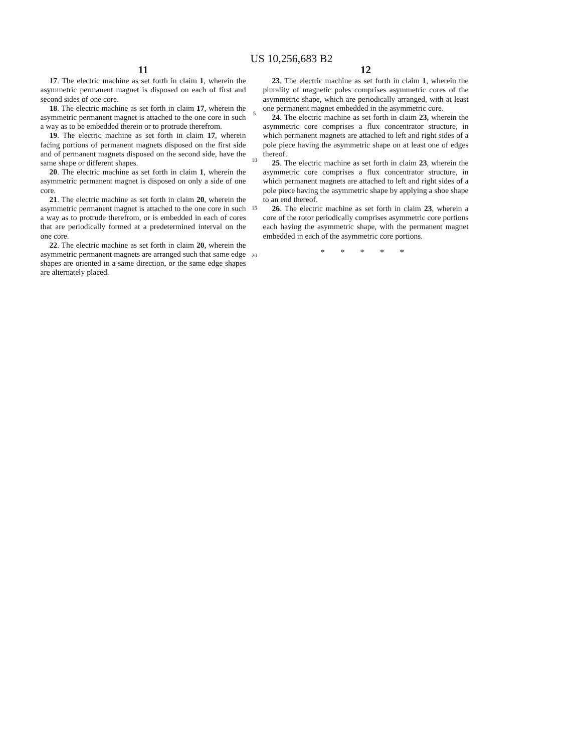US 10,256,683 B2
11
17. The electric machine as set forth in claim 1, wherein the asymmetric permanent magnet is disposed on each of first and second sides of one core.
18. The electric machine as set forth in claim 17, wherein the asymmetric permanent magnet is attached to the one core in such a way as to be embedded therein or to protrude therefrom.
19. The electric machine as set forth in claim 17, wherein facing portions of permanent magnets disposed on the first side and of permanent magnets disposed on the second side, have the same shape or different shapes.
20. The electric machine as set forth in claim 1, wherein the asymmetric permanent magnet is disposed on only a side of one core.
21. The electric machine as set forth in claim 20, wherein the asymmetric permanent magnet is attached to the one core in such a way as to protrude therefrom, or is embedded in each of cores that are periodically formed at a predetermined interval on the one core.
22. The electric machine as set forth in claim 20, wherein the asymmetric permanent magnets are arranged such that same edge shapes are oriented in a same direction, or the same edge shapes are alternately placed.
5
10
15
20
12
23. The electric machine as set forth in claim 1, wherein the plurality of magnetic poles comprises asymmetric cores of the asymmetric shape, which are periodically arranged, with at least one permanent magnet embedded in the asymmetric core.
24. The electric machine as set forth in claim 23, wherein the asymmetric core comprises a flux concentrator structure, in which permanent magnets are attached to left and right sides of a pole piece having the asymmetric shape on at least one of edges thereof.
25. The electric machine as set forth in claim 23, wherein the asymmetric core comprises a flux concentrator structure, in which permanent magnets are attached to left and right sides of a pole piece having the asymmetric shape by applying a shoe shape to an end thereof.
26. The electric machine as set forth in claim 23, wherein a core of the rotor periodically comprises asymmetric core portions each having the asymmetric shape, with the permanent magnet embedded in each of the asymmetric core portions.
* * * * *